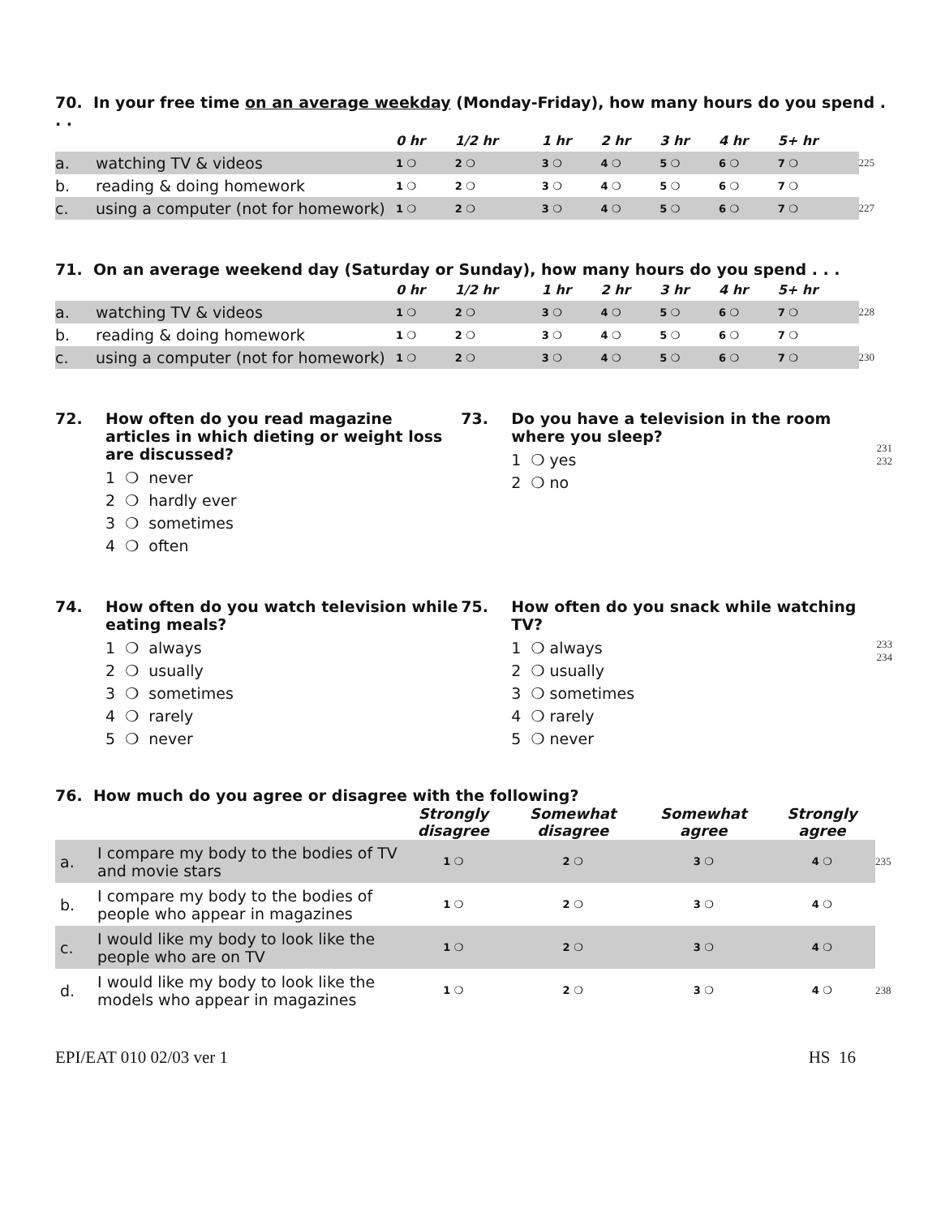70. In your free time on an average weekday (Monday-Friday), how many hours do you spend . . .
| | | 0 hr | 1/2 hr | 1 hr | 2 hr | 3 hr | 4 hr | 5+ hr | |
| --- | --- | --- | --- | --- | --- | --- | --- | --- | --- |
| a. | watching TV & videos | 1 ❍ | 2 ❍ | 3 ❍ | 4 ❍ | 5 ❍ | 6 ❍ | 7 ❍ | 225 |
| b. | reading & doing homework | 1 ❍ | 2 ❍ | 3 ❍ | 4 ❍ | 5 ❍ | 6 ❍ | 7 ❍ | |
| c. | using a computer (not for homework) | 1 ❍ | 2 ❍ | 3 ❍ | 4 ❍ | 5 ❍ | 6 ❍ | 7 ❍ | 227 |
71. On an average weekend day (Saturday or Sunday), how many hours do you spend . . .
| | | 0 hr | 1/2 hr | 1 hr | 2 hr | 3 hr | 4 hr | 5+ hr | |
| --- | --- | --- | --- | --- | --- | --- | --- | --- | --- |
| a. | watching TV & videos | 1 ❍ | 2 ❍ | 3 ❍ | 4 ❍ | 5 ❍ | 6 ❍ | 7 ❍ | 228 |
| b. | reading & doing homework | 1 ❍ | 2 ❍ | 3 ❍ | 4 ❍ | 5 ❍ | 6 ❍ | 7 ❍ | |
| c. | using a computer (not for homework) | 1 ❍ | 2 ❍ | 3 ❍ | 4 ❍ | 5 ❍ | 6 ❍ | 7 ❍ | 230 |
72. How often do you read magazine articles in which dieting or weight loss are discussed?
1 ❍ never
2 ❍ hardly ever
3 ❍ sometimes
4 ❍ often
73. Do you have a television in the room where you sleep?
1 ❍ yes
2 ❍ no
231
232
74. How often do you watch television while eating meals?
1 ❍ always
2 ❍ usually
3 ❍ sometimes
4 ❍ rarely
5 ❍ never
75. How often do you snack while watching TV?
1 ❍ always
2 ❍ usually
3 ❍ sometimes
4 ❍ rarely
5 ❍ never
233
234
76. How much do you agree or disagree with the following?
| | | Strongly disagree | Somewhat disagree | Somewhat agree | Strongly agree | |
| --- | --- | --- | --- | --- | --- | --- |
| a. | I compare my body to the bodies of TV and movie stars | 1 ❍ | 2 ❍ | 3 ❍ | 4 ❍ | 235 |
| b. | I compare my body to the bodies of people who appear in magazines | 1 ❍ | 2 ❍ | 3 ❍ | 4 ❍ | |
| c. | I would like my body to look like the people who are on TV | 1 ❍ | 2 ❍ | 3 ❍ | 4 ❍ | |
| d. | I would like my body to look like the models who appear in magazines | 1 ❍ | 2 ❍ | 3 ❍ | 4 ❍ | 238 |
EPI/EAT 010 02/03 ver 1 HS 16